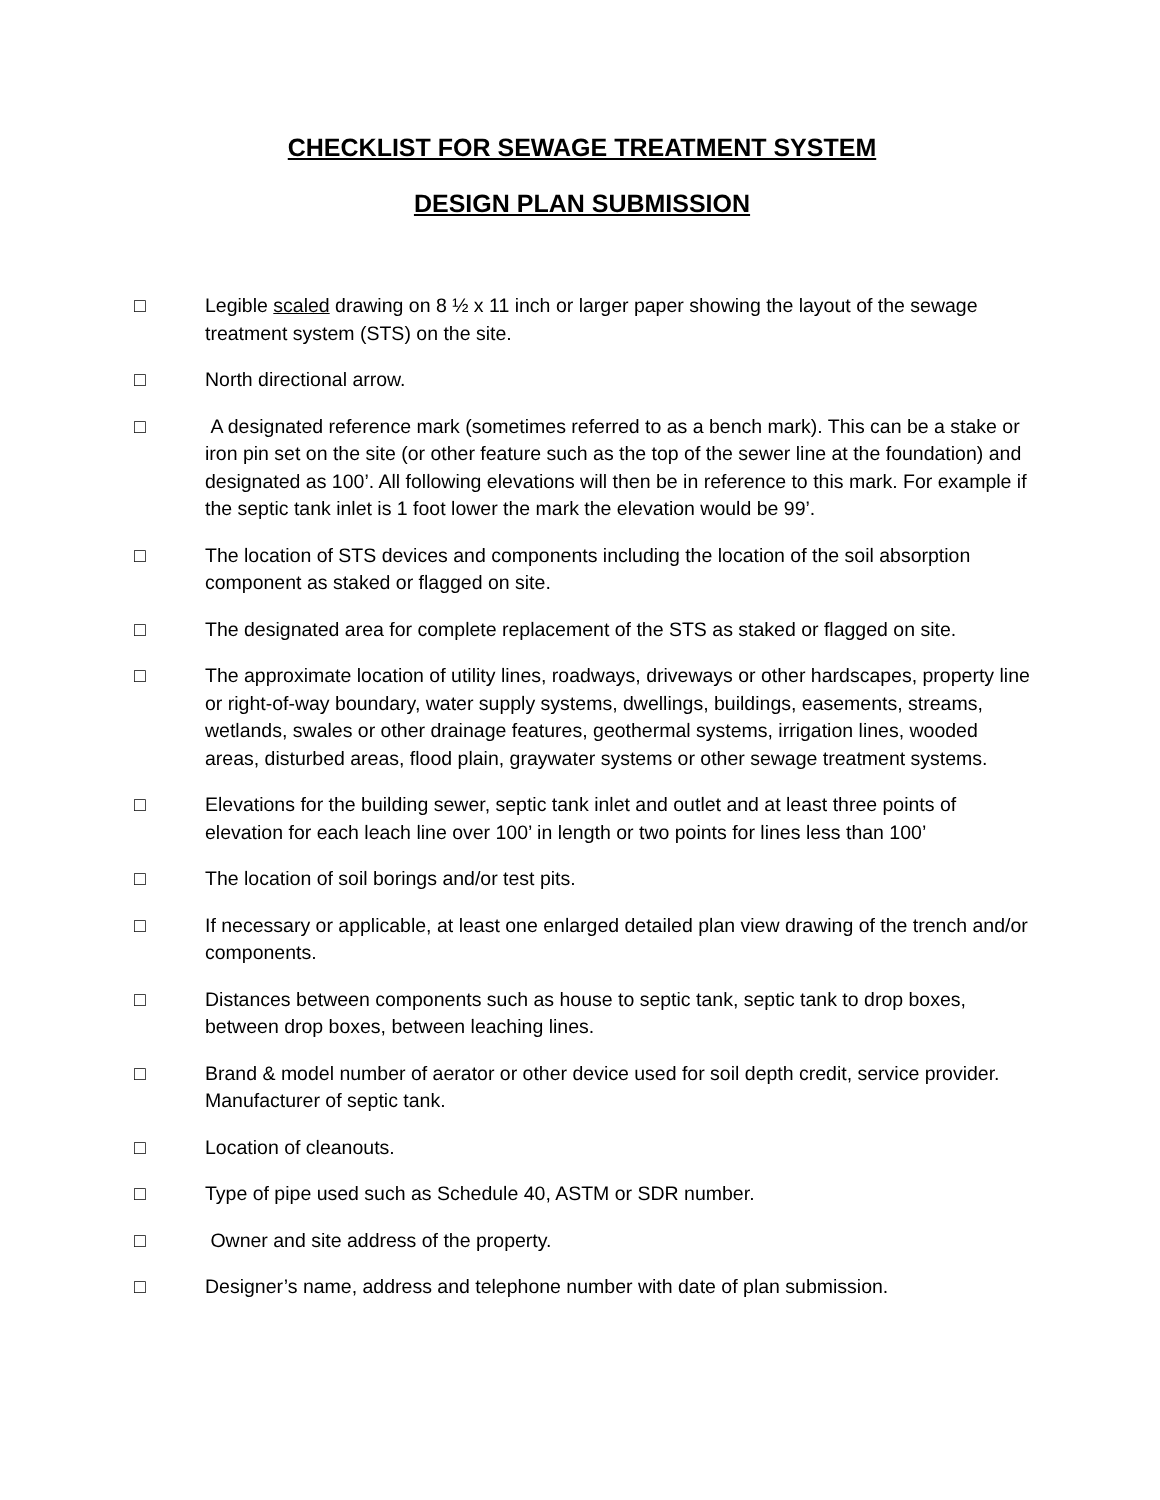CHECKLIST FOR SEWAGE TREATMENT SYSTEM
DESIGN PLAN SUBMISSION
□ Legible scaled drawing on 8 ½ x 11 inch or larger paper showing the layout of the sewage treatment system (STS) on the site.
□ North directional arrow.
□ A designated reference mark (sometimes referred to as a bench mark). This can be a stake or iron pin set on the site (or other feature such as the top of the sewer line at the foundation) and designated as 100’. All following elevations will then be in reference to this mark. For example if the septic tank inlet is 1 foot lower the mark the elevation would be 99’.
□ The location of STS devices and components including the location of the soil absorption component as staked or flagged on site.
□ The designated area for complete replacement of the STS as staked or flagged on site.
□ The approximate location of utility lines, roadways, driveways or other hardscapes, property line or right-of-way boundary, water supply systems, dwellings, buildings, easements, streams, wetlands, swales or other drainage features, geothermal systems, irrigation lines, wooded areas, disturbed areas, flood plain, graywater systems or other sewage treatment systems.
□ Elevations for the building sewer, septic tank inlet and outlet and at least three points of elevation for each leach line over 100’ in length or two points for lines less than 100’
□ The location of soil borings and/or test pits.
□ If necessary or applicable, at least one enlarged detailed plan view drawing of the trench and/or components.
□ Distances between components such as house to septic tank, septic tank to drop boxes, between drop boxes, between leaching lines.
□ Brand & model number of aerator or other device used for soil depth credit, service provider. Manufacturer of septic tank.
□ Location of cleanouts.
□ Type of pipe used such as Schedule 40, ASTM or SDR number.
□ Owner and site address of the property.
□ Designer’s name, address and telephone number with date of plan submission.